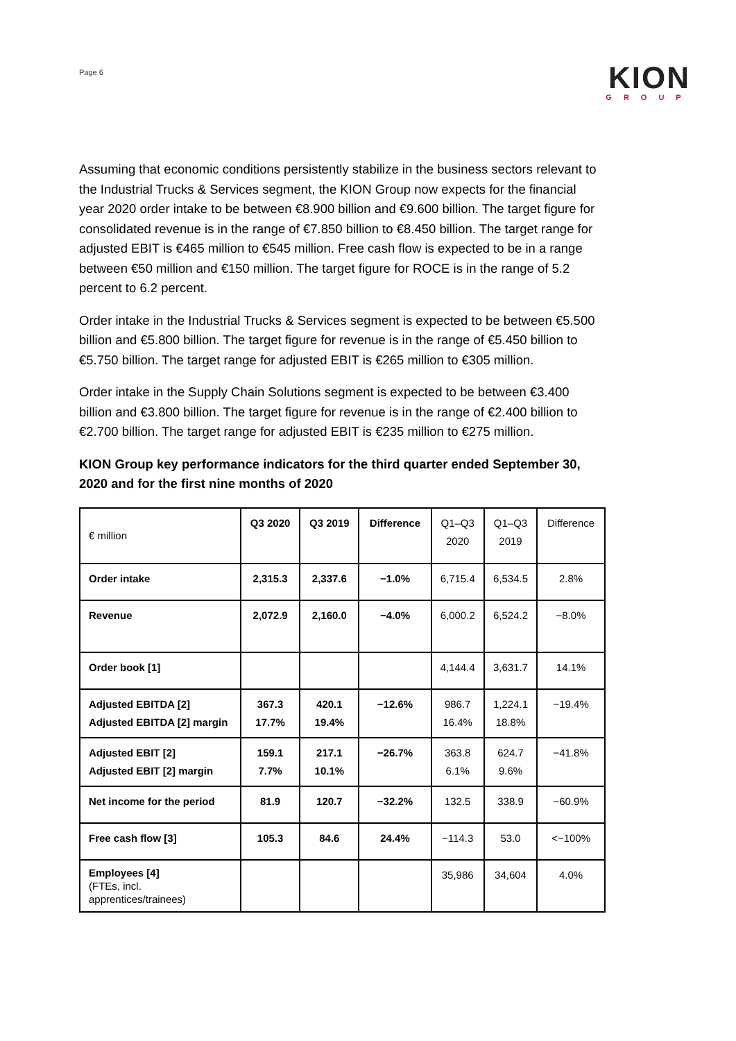Page 6
KION
GROUP
Assuming that economic conditions persistently stabilize in the business sectors relevant to the Industrial Trucks & Services segment, the KION Group now expects for the financial year 2020 order intake to be between €8.900 billion and €9.600 billion. The target figure for consolidated revenue is in the range of €7.850 billion to €8.450 billion. The target range for adjusted EBIT is €465 million to €545 million. Free cash flow is expected to be in a range between €50 million and €150 million. The target figure for ROCE is in the range of 5.2 percent to 6.2 percent.
Order intake in the Industrial Trucks & Services segment is expected to be between €5.500 billion and €5.800 billion. The target figure for revenue is in the range of €5.450 billion to €5.750 billion. The target range for adjusted EBIT is €265 million to €305 million.
Order intake in the Supply Chain Solutions segment is expected to be between €3.400 billion and €3.800 billion. The target figure for revenue is in the range of €2.400 billion to €2.700 billion. The target range for adjusted EBIT is €235 million to €275 million.
KION Group key performance indicators for the third quarter ended September 30, 2020 and for the first nine months of 2020
| € million | Q3 2020 | Q3 2019 | Difference | Q1–Q3 2020 | Q1–Q3 2019 | Difference |
| --- | --- | --- | --- | --- | --- | --- |
| Order intake | 2,315.3 | 2,337.6 | −1.0% | 6,715.4 | 6,534.5 | 2.8% |
| Revenue | 2,072.9 | 2,160.0 | −4.0% | 6,000.2 | 6,524.2 | −8.0% |
| Order book [1] | | | | 4,144.4 | 3,631.7 | 14.1% |
| Adjusted EBITDA [2] Adjusted EBITDA [2] margin | 367.3 17.7% | 420.1 19.4% | −12.6% | 986.7 16.4% | 1,224.1 18.8% | −19.4% |
| Adjusted EBIT [2] Adjusted EBIT [2] margin | 159.1 7.7% | 217.1 10.1% | −26.7% | 363.8 6.1% | 624.7 9.6% | −41.8% |
| Net income for the period | 81.9 | 120.7 | −32.2% | 132.5 | 338.9 | −60.9% |
| Free cash flow [3] | 105.3 | 84.6 | 24.4% | −114.3 | 53.0 | <−100% |
| Employees [4] (FTEs, incl. apprentices/trainees) | | | | 35,986 | 34,604 | 4.0% |